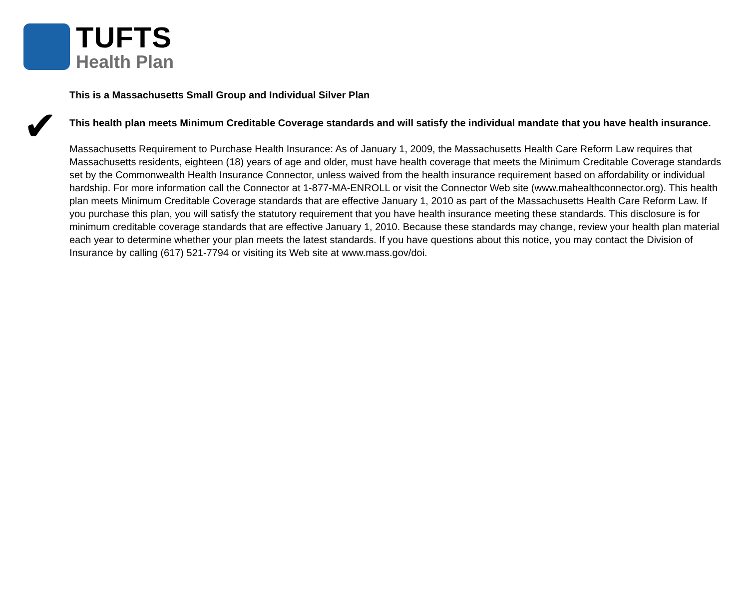TUFTS
Health Plan
This is a Massachusetts Small Group and Individual Silver Plan
✔
This health plan meets Minimum Creditable Coverage standards and will satisfy the individual mandate that you have health insurance.
Massachusetts Requirement to Purchase Health Insurance: As of January 1, 2009, the Massachusetts Health Care Reform Law requires that Massachusetts residents, eighteen (18) years of age and older, must have health coverage that meets the Minimum Creditable Coverage standards set by the Commonwealth Health Insurance Connector, unless waived from the health insurance requirement based on affordability or individual hardship. For more information call the Connector at 1-877-MA-ENROLL or visit the Connector Web site (www.mahealthconnector.org). This health plan meets Minimum Creditable Coverage standards that are effective January 1, 2010 as part of the Massachusetts Health Care Reform Law. If you purchase this plan, you will satisfy the statutory requirement that you have health insurance meeting these standards. This disclosure is for minimum creditable coverage standards that are effective January 1, 2010. Because these standards may change, review your health plan material each year to determine whether your plan meets the latest standards. If you have questions about this notice, you may contact the Division of Insurance by calling (617) 521-7794 or visiting its Web site at www.mass.gov/doi.